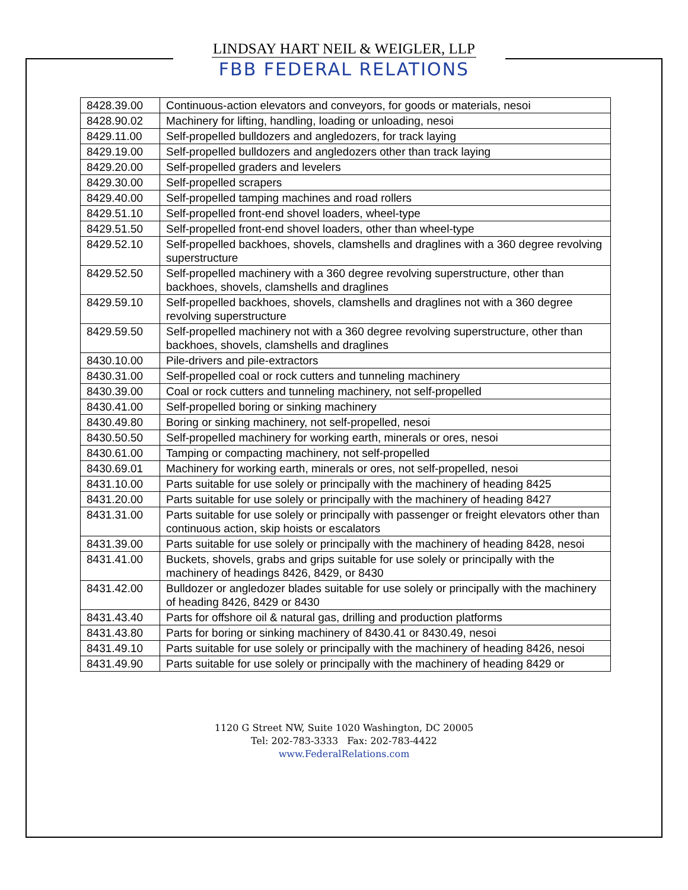LINDSAY HART NEIL & WEIGLER, LLP
FBB FEDERAL RELATIONS
| 8428.39.00 | Continuous-action elevators and conveyors, for goods or materials, nesoi |
| 8428.90.02 | Machinery for lifting, handling, loading or unloading, nesoi |
| 8429.11.00 | Self-propelled bulldozers and angledozers, for track laying |
| 8429.19.00 | Self-propelled bulldozers and angledozers other than track laying |
| 8429.20.00 | Self-propelled graders and levelers |
| 8429.30.00 | Self-propelled scrapers |
| 8429.40.00 | Self-propelled tamping machines and road rollers |
| 8429.51.10 | Self-propelled front-end shovel loaders, wheel-type |
| 8429.51.50 | Self-propelled front-end shovel loaders, other than wheel-type |
| 8429.52.10 | Self-propelled backhoes, shovels, clamshells and draglines with a 360 degree revolving superstructure |
| 8429.52.50 | Self-propelled machinery with a 360 degree revolving superstructure, other than backhoes, shovels, clamshells and draglines |
| 8429.59.10 | Self-propelled backhoes, shovels, clamshells and draglines not with a 360 degree revolving superstructure |
| 8429.59.50 | Self-propelled machinery not with a 360 degree revolving superstructure, other than backhoes, shovels, clamshells and draglines |
| 8430.10.00 | Pile-drivers and pile-extractors |
| 8430.31.00 | Self-propelled coal or rock cutters and tunneling machinery |
| 8430.39.00 | Coal or rock cutters and tunneling machinery, not self-propelled |
| 8430.41.00 | Self-propelled boring or sinking machinery |
| 8430.49.80 | Boring or sinking machinery, not self-propelled, nesoi |
| 8430.50.50 | Self-propelled machinery for working earth, minerals or ores, nesoi |
| 8430.61.00 | Tamping or compacting machinery, not self-propelled |
| 8430.69.01 | Machinery for working earth, minerals or ores, not self-propelled, nesoi |
| 8431.10.00 | Parts suitable for use solely or principally with the machinery of heading 8425 |
| 8431.20.00 | Parts suitable for use solely or principally with the machinery of heading 8427 |
| 8431.31.00 | Parts suitable for use solely or principally with passenger or freight elevators other than continuous action, skip hoists or escalators |
| 8431.39.00 | Parts suitable for use solely or principally with the machinery of heading 8428, nesoi |
| 8431.41.00 | Buckets, shovels, grabs and grips suitable for use solely or principally with the machinery of headings 8426, 8429, or 8430 |
| 8431.42.00 | Bulldozer or angledozer blades suitable for use solely or principally with the machinery of heading 8426, 8429 or 8430 |
| 8431.43.40 | Parts for offshore oil & natural gas, drilling and production platforms |
| 8431.43.80 | Parts for boring or sinking machinery of 8430.41 or 8430.49, nesoi |
| 8431.49.10 | Parts suitable for use solely or principally with the machinery of heading 8426, nesoi |
| 8431.49.90 | Parts suitable for use solely or principally with the machinery of heading 8429 or |
1120 G Street NW, Suite 1020 Washington, DC 20005
Tel: 202-783-3333 Fax: 202-783-4422
www.FederalRelations.com